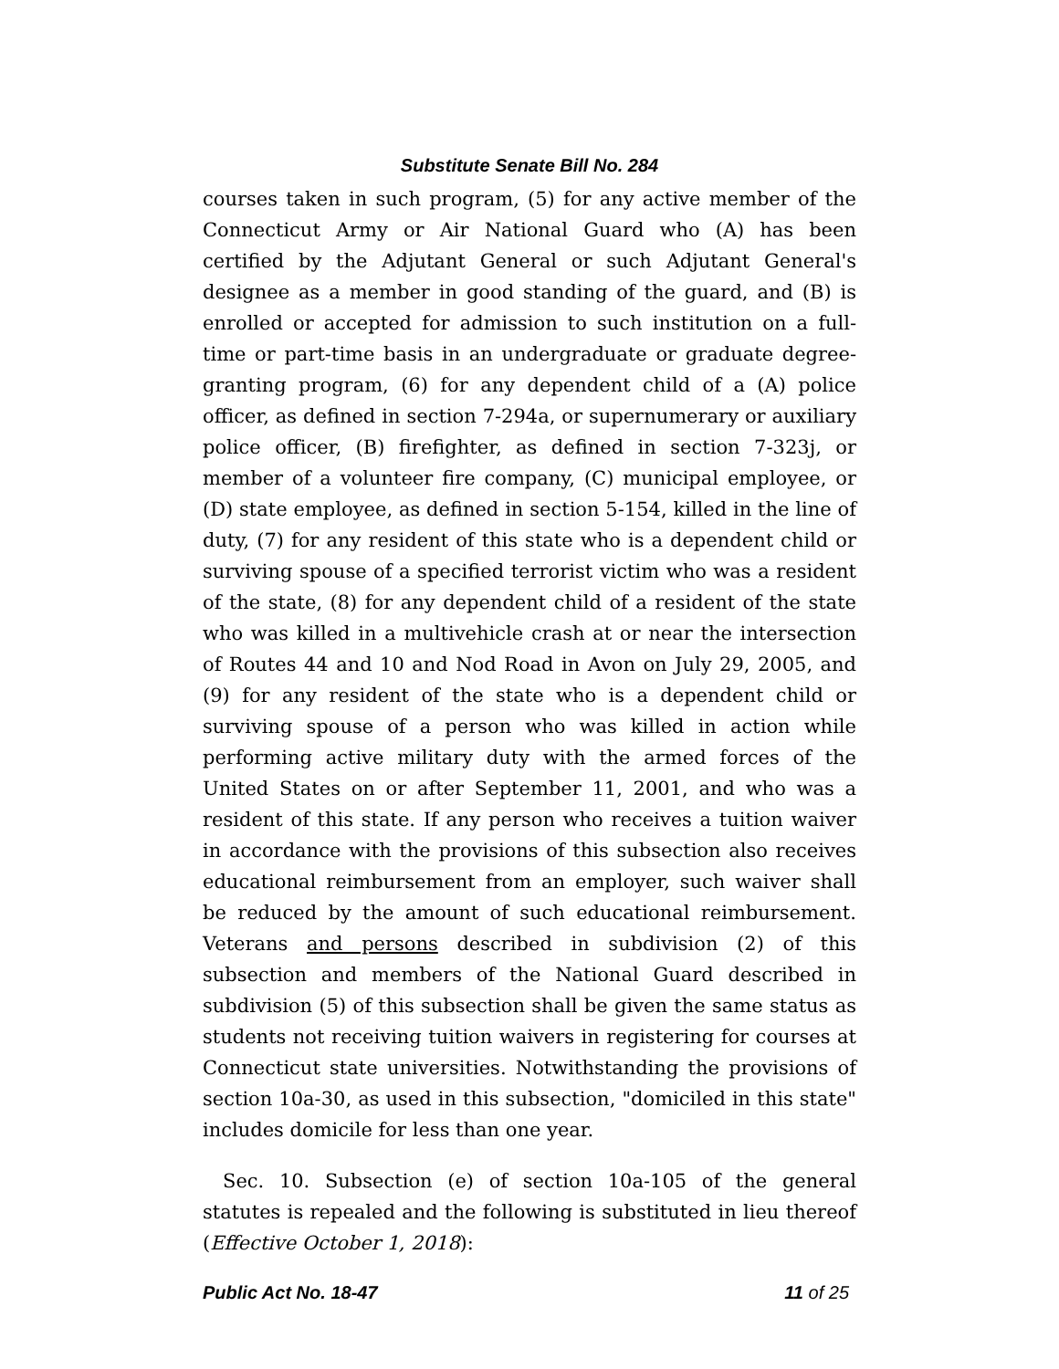Substitute Senate Bill No. 284
courses taken in such program, (5) for any active member of the Connecticut Army or Air National Guard who (A) has been certified by the Adjutant General or such Adjutant General's designee as a member in good standing of the guard, and (B) is enrolled or accepted for admission to such institution on a full-time or part-time basis in an undergraduate or graduate degree-granting program, (6) for any dependent child of a (A) police officer, as defined in section 7-294a, or supernumerary or auxiliary police officer, (B) firefighter, as defined in section 7-323j, or member of a volunteer fire company, (C) municipal employee, or (D) state employee, as defined in section 5-154, killed in the line of duty, (7) for any resident of this state who is a dependent child or surviving spouse of a specified terrorist victim who was a resident of the state, (8) for any dependent child of a resident of the state who was killed in a multivehicle crash at or near the intersection of Routes 44 and 10 and Nod Road in Avon on July 29, 2005, and (9) for any resident of the state who is a dependent child or surviving spouse of a person who was killed in action while performing active military duty with the armed forces of the United States on or after September 11, 2001, and who was a resident of this state. If any person who receives a tuition waiver in accordance with the provisions of this subsection also receives educational reimbursement from an employer, such waiver shall be reduced by the amount of such educational reimbursement. Veterans and persons described in subdivision (2) of this subsection and members of the National Guard described in subdivision (5) of this subsection shall be given the same status as students not receiving tuition waivers in registering for courses at Connecticut state universities. Notwithstanding the provisions of section 10a-30, as used in this subsection, "domiciled in this state" includes domicile for less than one year.
Sec. 10. Subsection (e) of section 10a-105 of the general statutes is repealed and the following is substituted in lieu thereof (Effective October 1, 2018):
Public Act No. 18-47 11 of 25